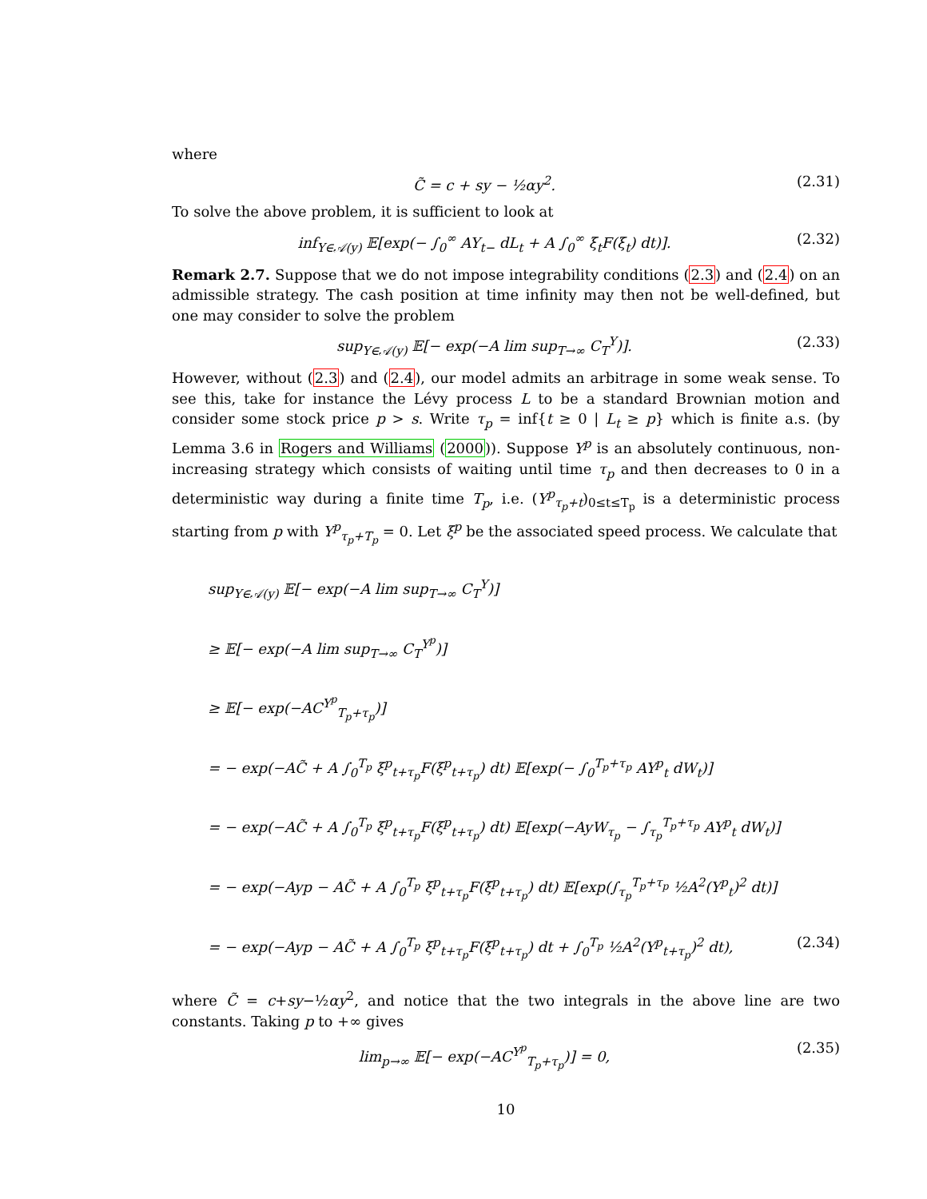where
C̃ = c + sy − ½αy<sup>2</sup>. (2.31)
To solve the above problem, it is sufficient to look at
inf<sub>Y∈𝒜(y)</sub> 𝔼[exp(− ∫<sub>0</sub><sup>∞</sup> AY<sub>t−</sub> dL<sub>t</sub> + A ∫<sub>0</sub><sup>∞</sup> ξ<sub>t</sub>F(ξ<sub>t</sub>) dt)]. (2.32)
Remark 2.7. Suppose that we do not impose integrability conditions (2.3) and (2.4) on an admissible strategy. The cash position at time infinity may then not be well-defined, but one may consider to solve the problem
sup<sub>Y∈𝒜(y)</sub> 𝔼[− exp(−A lim sup<sub>T→∞</sub> C<sub>T</sub><sup>Y</sup>)]. (2.33)
However, without (2.3) and (2.4), our model admits an arbitrage in some weak sense. To see this, take for instance the Lévy process L to be a standard Brownian motion and consider some stock price p > s. Write τ<sub>p</sub> = inf{t ≥ 0 | L<sub>t</sub> ≥ p} which is finite a.s. (by Lemma 3.6 in Rogers and Williams (2000)). Suppose Y<sup>p</sup> is an absolutely continuous, non-increasing strategy which consists of waiting until time τ<sub>p</sub> and then decreases to 0 in a deterministic way during a finite time T<sub>p</sub>, i.e. (Y<sup>p</sup><sub>τ<sub>p</sub>+t</sub>)<sub>0≤t≤T<sub>p</sub></sub> is a deterministic process starting from p with Y<sup>p</sup><sub>τ<sub>p</sub>+T<sub>p</sub></sub> = 0. Let ξ<sup>p</sup> be the associated speed process. We calculate that
sup<sub>Y∈𝒜(y)</sub> 𝔼[− exp(−A lim sup<sub>T→∞</sub> C<sub>T</sub><sup>Y</sup>)]
≥ 𝔼[− exp(−A lim sup<sub>T→∞</sub> C<sub>T</sub><sup>Y<sup>p</sup></sup>)]
≥ 𝔼[− exp(−AC<sup>Y<sup>p</sup></sup><sub>T<sub>p</sub>+τ<sub>p</sub></sub>)]
= − exp(−AC̃ + A ∫<sub>0</sub><sup>T<sub>p</sub></sup> ξ<sup>p</sup><sub>t+τ<sub>p</sub></sub>F(ξ<sup>p</sup><sub>t+τ<sub>p</sub></sub>) dt) 𝔼[exp(− ∫<sub>0</sub><sup>T<sub>p</sub>+τ<sub>p</sub></sup> AY<sup>p</sup><sub>t</sub> dW<sub>t</sub>)]
= − exp(−AC̃ + A ∫<sub>0</sub><sup>T<sub>p</sub></sup> ξ<sup>p</sup><sub>t+τ<sub>p</sub></sub>F(ξ<sup>p</sup><sub>t+τ<sub>p</sub></sub>) dt) 𝔼[exp(−AyW<sub>τ<sub>p</sub></sub> − ∫<sub>τ<sub>p</sub></sub><sup>T<sub>p</sub>+τ<sub>p</sub></sup> AY<sup>p</sup><sub>t</sub> dW<sub>t</sub>)]
= − exp(−Ayp − AC̃ + A ∫<sub>0</sub><sup>T<sub>p</sub></sup> ξ<sup>p</sup><sub>t+τ<sub>p</sub></sub>F(ξ<sup>p</sup><sub>t+τ<sub>p</sub></sub>) dt) 𝔼[exp(∫<sub>τ<sub>p</sub></sub><sup>T<sub>p</sub>+τ<sub>p</sub></sup> ½A<sup>2</sup>(Y<sup>p</sup><sub>t</sub>)<sup>2</sup> dt)]
= − exp(−Ayp − AC̃ + A ∫<sub>0</sub><sup>T<sub>p</sub></sup> ξ<sup>p</sup><sub>t+τ<sub>p</sub></sub>F(ξ<sup>p</sup><sub>t+τ<sub>p</sub></sub>) dt + ∫<sub>0</sub><sup>T<sub>p</sub></sup> ½A<sup>2</sup>(Y<sup>p</sup><sub>t+τ<sub>p</sub></sub>)<sup>2</sup> dt), (2.34)
where C̃ = c+sy−½αy<sup>2</sup>, and notice that the two integrals in the above line are two constants. Taking p to +∞ gives
lim<sub>p→∞</sub> 𝔼[− exp(−AC<sup>Y<sup>p</sup></sup><sub>T<sub>p</sub>+τ<sub>p</sub></sub>)] = 0, (2.35)
10